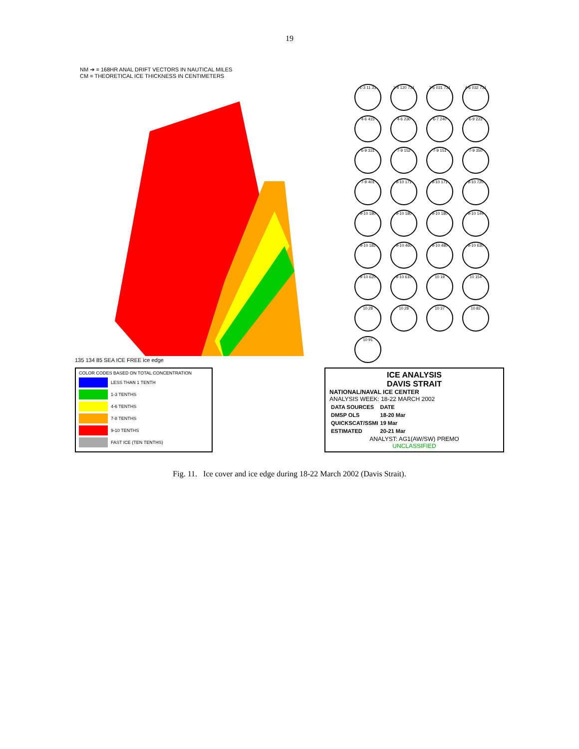19
NM ➔ = 168HR ANAL DRIFT VECTORS IN NAUTICAL MILES
CM = THEORETICAL ICE THICKNESS IN CENTIMETERS
135 134 85 SEA ICE FREE ice edge
1-3 11 31
3-4 120 731
3-6 031 731
4-6 032 731
4-6 415
4-6 230
6-7 240
6-9 223
6-9 331
7-9 152
7-9 151
7-9 350
7-9 401
9-10 171
9-10 171
9-10 720
9-10 180
9-10 180
9-10 180
9-10 144
9-10 182
9-10 460
9-10 480
9-10 630
9-10 620
9-10 610
10 19
10 154
10 28
10 28
10 37
10 82
10 91
COLOR CODES BASED ON TOTAL CONCENTRATION
LESS THAN 1 TENTH
1-3 TENTHS
4-6 TENTHS
7-8 TENTHS
9-10 TENTHS
FAST ICE (TEN TENTHS)
ICE ANALYSIS
DAVIS STRAIT
NATIONAL/NAVAL ICE CENTER
ANALYSIS WEEK: 18-22 MARCH 2002
| DATA SOURCES | DATE |
| DMSP OLS | 18-20 Mar |
| QUICKSCAT/SSMI | 19 Mar |
| ESTIMATED | 20-21 Mar |
ANALYST: AG1(AW/SW) PREMO
UNCLASSIFIED
Fig. 11. Ice cover and ice edge during 18-22 March 2002 (Davis Strait).